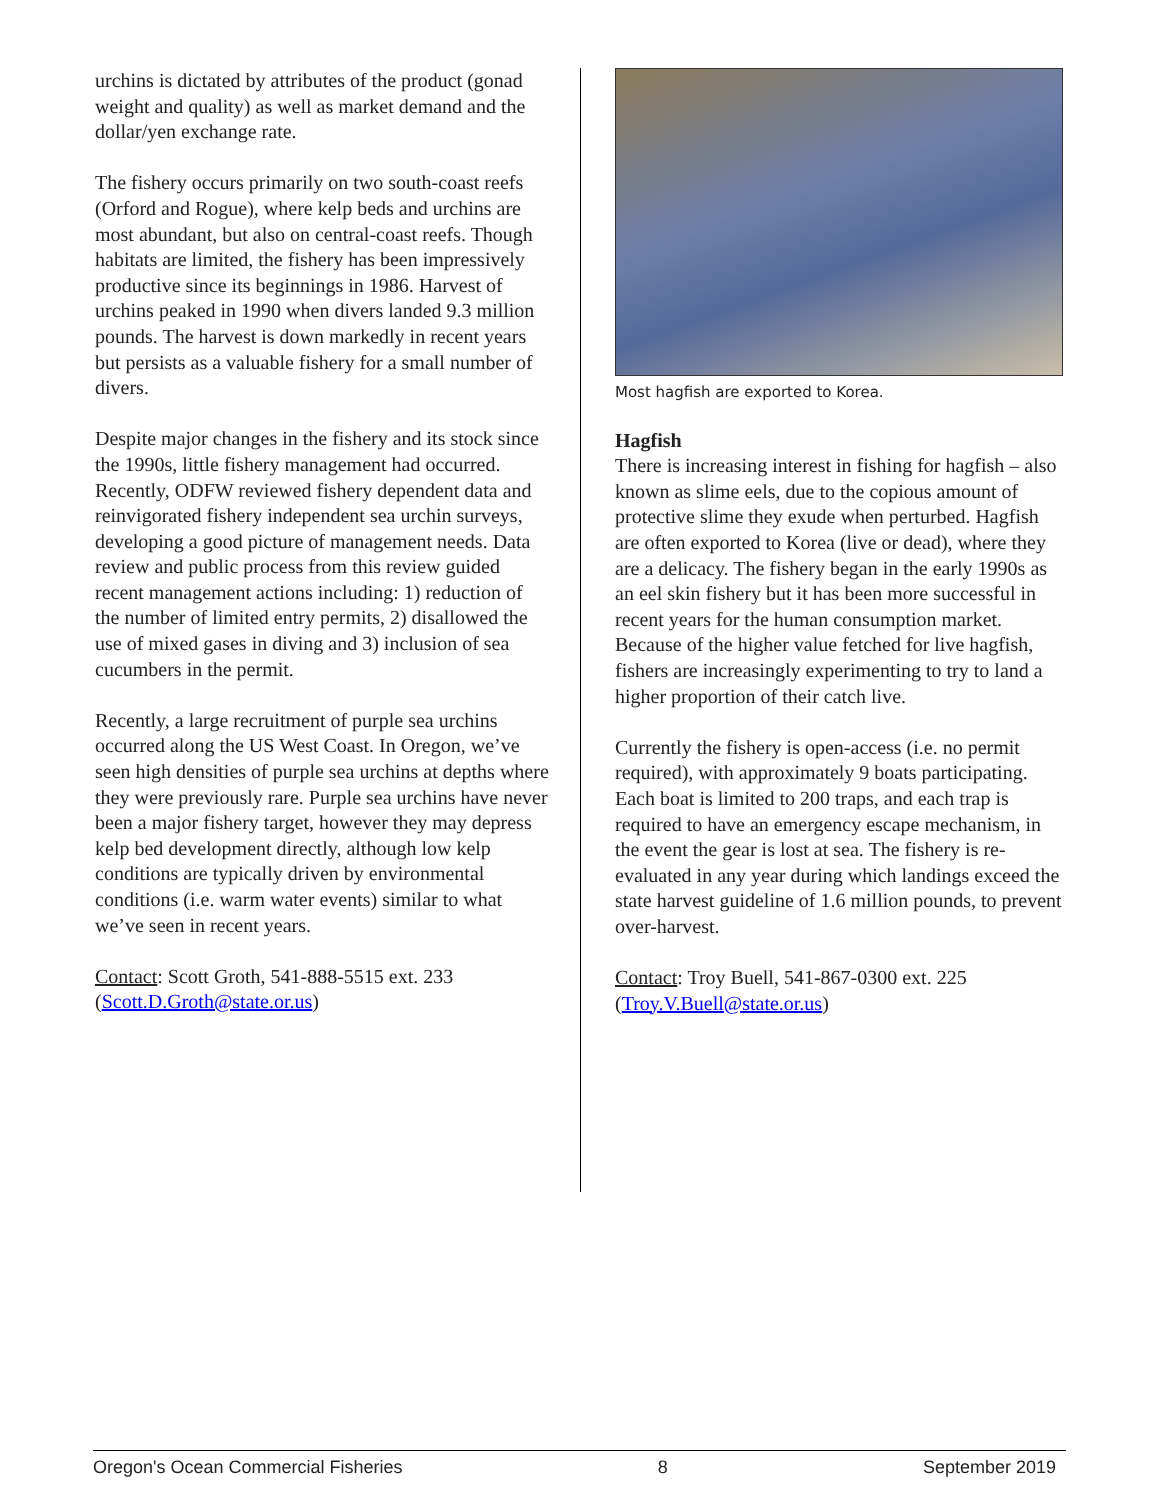urchins is dictated by attributes of the product (gonad weight and quality) as well as market demand and the dollar/yen exchange rate.
The fishery occurs primarily on two south-coast reefs (Orford and Rogue), where kelp beds and urchins are most abundant, but also on central-coast reefs. Though habitats are limited, the fishery has been impressively productive since its beginnings in 1986. Harvest of urchins peaked in 1990 when divers landed 9.3 million pounds. The harvest is down markedly in recent years but persists as a valuable fishery for a small number of divers.
Despite major changes in the fishery and its stock since the 1990s, little fishery management had occurred. Recently, ODFW reviewed fishery dependent data and reinvigorated fishery independent sea urchin surveys, developing a good picture of management needs. Data review and public process from this review guided recent management actions including: 1) reduction of the number of limited entry permits, 2) disallowed the use of mixed gases in diving and 3) inclusion of sea cucumbers in the permit.
Recently, a large recruitment of purple sea urchins occurred along the US West Coast. In Oregon, we’ve seen high densities of purple sea urchins at depths where they were previously rare. Purple sea urchins have never been a major fishery target, however they may depress kelp bed development directly, although low kelp conditions are typically driven by environmental conditions (i.e. warm water events) similar to what we’ve seen in recent years.
Contact: Scott Groth, 541-888-5515 ext. 233 (Scott.D.Groth@state.or.us)
Most hagfish are exported to Korea.
Hagfish
There is increasing interest in fishing for hagfish – also known as slime eels, due to the copious amount of protective slime they exude when perturbed. Hagfish are often exported to Korea (live or dead), where they are a delicacy. The fishery began in the early 1990s as an eel skin fishery but it has been more successful in recent years for the human consumption market. Because of the higher value fetched for live hagfish, fishers are increasingly experimenting to try to land a higher proportion of their catch live.
Currently the fishery is open-access (i.e. no permit required), with approximately 9 boats participating. Each boat is limited to 200 traps, and each trap is required to have an emergency escape mechanism, in the event the gear is lost at sea. The fishery is re-evaluated in any year during which landings exceed the state harvest guideline of 1.6 million pounds, to prevent over-harvest.
Contact: Troy Buell, 541-867-0300 ext. 225 (Troy.V.Buell@state.or.us)
Oregon's Ocean Commercial Fisheries 8 September 2019